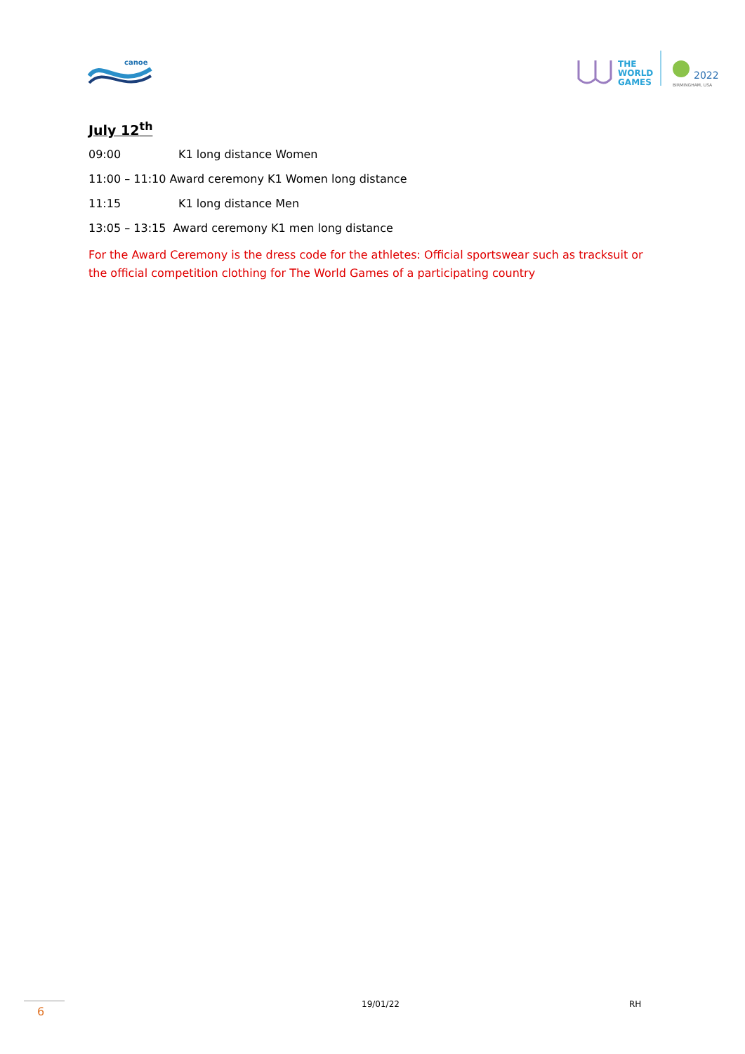canoe
THE
WORLD
GAMES
2022
BIRMINGHAM, USA
July 12<sup>th</sup>
09:00 K1 long distance Women
11:00 – 11:10 Award ceremony K1 Women long distance
11:15 K1 long distance Men
13:05 – 13:15 Award ceremony K1 men long distance
For the Award Ceremony is the dress code for the athletes: Official sportswear such as tracksuit or the official competition clothing for The World Games of a participating country
6
19/01/22 RH